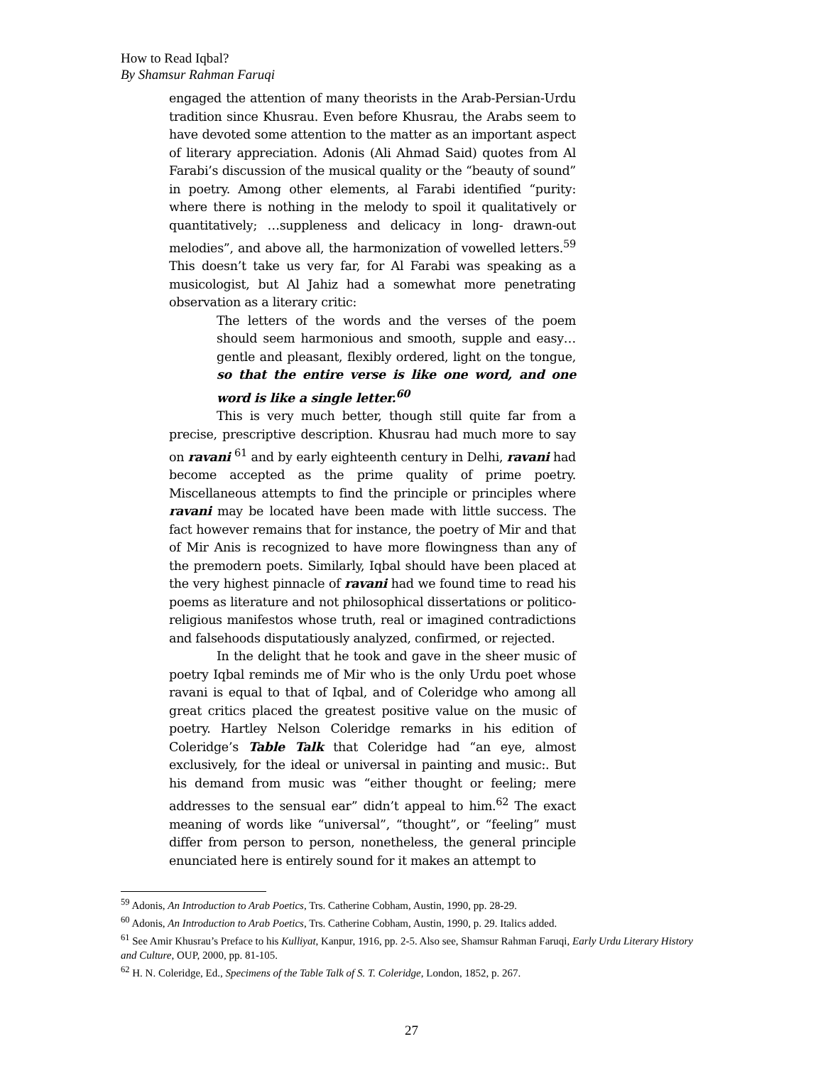How to Read Iqbal?
By Shamsur Rahman Faruqi
engaged the attention of many theorists in the Arab-Persian-Urdu tradition since Khusrau. Even before Khusrau, the Arabs seem to have devoted some attention to the matter as an important aspect of literary appreciation. Adonis (Ali Ahmad Said) quotes from Al Farabi’s discussion of the musical quality or the “beauty of sound” in poetry. Among other elements, al Farabi identified “purity: where there is nothing in the melody to spoil it qualitatively or quantitatively; …suppleness and delicacy in long- drawn-out melodies”, and above all, the harmonization of vowelled letters.<sup>59</sup> This doesn’t take us very far, for Al Farabi was speaking as a musicologist, but Al Jahiz had a somewhat more penetrating observation as a literary critic:
The letters of the words and the verses of the poem should seem harmonious and smooth, supple and easy…gentle and pleasant, flexibly ordered, light on the tongue, so that the entire verse is like one word, and one word is like a single letter.<sup>60</sup>
This is very much better, though still quite far from a precise, prescriptive description. Khusrau had much more to say on ravani <sup>61</sup> and by early eighteenth century in Delhi, ravani had become accepted as the prime quality of prime poetry. Miscellaneous attempts to find the principle or principles where ravani may be located have been made with little success. The fact however remains that for instance, the poetry of Mir and that of Mir Anis is recognized to have more flowingness than any of the premodern poets. Similarly, Iqbal should have been placed at the very highest pinnacle of ravani had we found time to read his poems as literature and not philosophical dissertations or politico-religious manifestos whose truth, real or imagined contradictions and falsehoods disputatiously analyzed, confirmed, or rejected.
In the delight that he took and gave in the sheer music of poetry Iqbal reminds me of Mir who is the only Urdu poet whose ravani is equal to that of Iqbal, and of Coleridge who among all great critics placed the greatest positive value on the music of poetry. Hartley Nelson Coleridge remarks in his edition of Coleridge’s Table Talk that Coleridge had “an eye, almost exclusively, for the ideal or universal in painting and music:. But his demand from music was “either thought or feeling; mere addresses to the sensual ear” didn’t appeal to him.<sup>62</sup> The exact meaning of words like “universal”, “thought”, or “feeling” must differ from person to person, nonetheless, the general principle enunciated here is entirely sound for it makes an attempt to
<sup>59</sup> Adonis, An Introduction to Arab Poetics, Trs. Catherine Cobham, Austin, 1990, pp. 28-29.
<sup>60</sup> Adonis, An Introduction to Arab Poetics, Trs. Catherine Cobham, Austin, 1990, p. 29. Italics added.
<sup>61</sup> See Amir Khusrau’s Preface to his Kulliyat, Kanpur, 1916, pp. 2-5. Also see, Shamsur Rahman Faruqi, Early Urdu Literary History and Culture, OUP, 2000, pp. 81-105.
<sup>62</sup> H. N. Coleridge, Ed., Specimens of the Table Talk of S. T. Coleridge, London, 1852, p. 267.
27